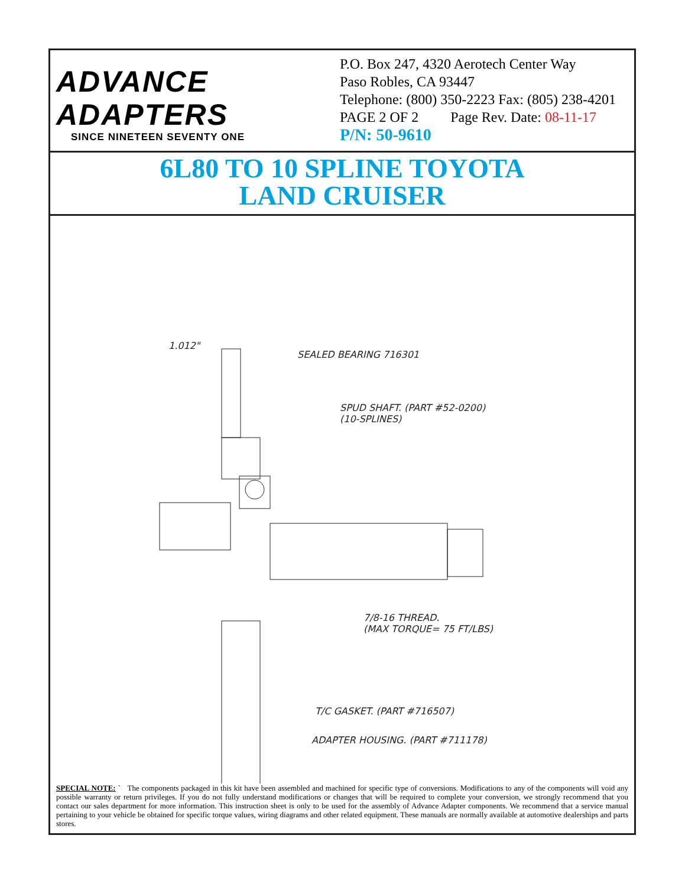ADVANCE
ADAPTERS
SINCE NINETEEN SEVENTY ONE
P.O. Box 247, 4320 Aerotech Center Way
Paso Robles, CA 93447
Telephone: (800) 350-2223 Fax: (805) 238-4201
PAGE 2 OF 2 Page Rev. Date: 08-11-17
P/N: 50-9610
6L80 TO 10 SPLINE TOYOTA
LAND CRUISER
1.012"
SEALED BEARING 716301
SPUD SHAFT. (PART #52-0200)
(10-SPLINES)
7/8-16 THREAD.
(MAX TORQUE= 75 FT/LBS)
T/C GASKET. (PART #716507)
ADAPTER HOUSING. (PART #711178)
SPECIAL NOTE: ` The components packaged in this kit have been assembled and machined for specific type of conversions. Modifications to any of the components will void any possible warranty or return privileges. If you do not fully understand modifications or changes that will be required to complete your conversion, we strongly recommend that you contact our sales department for more information. This instruction sheet is only to be used for the assembly of Advance Adapter components. We recommend that a service manual pertaining to your vehicle be obtained for specific torque values, wiring diagrams and other related equipment. These manuals are normally available at automotive dealerships and parts stores.